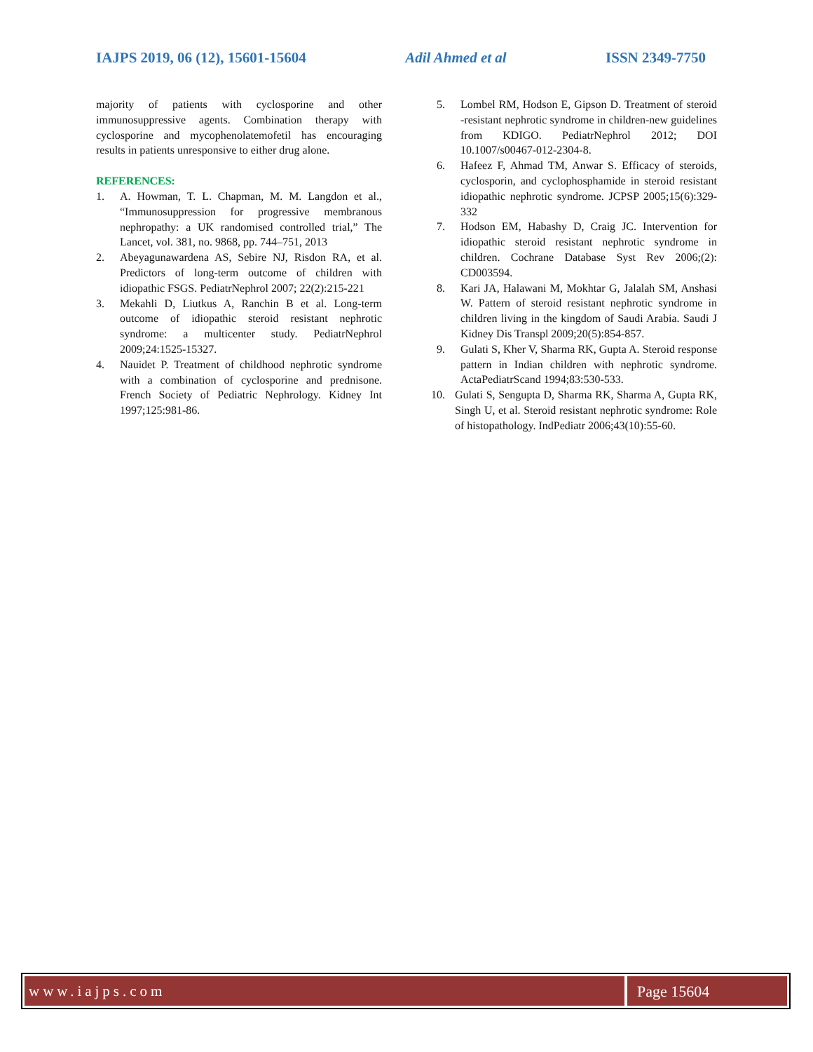IAJPS 2019, 06 (12), 15601-15604 Adil Ahmed et al ISSN 2349-7750
majority of patients with cyclosporine and other immunosuppressive agents. Combination therapy with cyclosporine and mycophenolatemofetil has encouraging results in patients unresponsive to either drug alone.
REFERENCES:
1. A. Howman, T. L. Chapman, M. M. Langdon et al., “Immunosuppression for progressive membranous nephropathy: a UK randomised controlled trial,” The Lancet, vol. 381, no. 9868, pp. 744–751, 2013
2. Abeyagunawardena AS, Sebire NJ, Risdon RA, et al. Predictors of long-term outcome of children with idiopathic FSGS. PediatrNephrol 2007; 22(2):215-221
3. Mekahli D, Liutkus A, Ranchin B et al. Long-term outcome of idiopathic steroid resistant nephrotic syndrome: a multicenter study. PediatrNephrol 2009;24:1525-15327.
4. Nauidet P. Treatment of childhood nephrotic syndrome with a combination of cyclosporine and prednisone. French Society of Pediatric Nephrology. Kidney Int 1997;125:981-86.
5. Lombel RM, Hodson E, Gipson D. Treatment of steroid -resistant nephrotic syndrome in children-new guidelines from KDIGO. PediatrNephrol 2012; DOI 10.1007/s00467-012-2304-8.
6. Hafeez F, Ahmad TM, Anwar S. Efficacy of steroids, cyclosporin, and cyclophosphamide in steroid resistant idiopathic nephrotic syndrome. JCPSP 2005;15(6):329-332
7. Hodson EM, Habashy D, Craig JC. Intervention for idiopathic steroid resistant nephrotic syndrome in children. Cochrane Database Syst Rev 2006;(2): CD003594.
8. Kari JA, Halawani M, Mokhtar G, Jalalah SM, Anshasi W. Pattern of steroid resistant nephrotic syndrome in children living in the kingdom of Saudi Arabia. Saudi J Kidney Dis Transpl 2009;20(5):854-857.
9. Gulati S, Kher V, Sharma RK, Gupta A. Steroid response pattern in Indian children with nephrotic syndrome. ActaPediatrScand 1994;83:530-533.
10. Gulati S, Sengupta D, Sharma RK, Sharma A, Gupta RK, Singh U, et al. Steroid resistant nephrotic syndrome: Role of histopathology. IndPediatr 2006;43(10):55-60.
www.iajps.com Page 15604